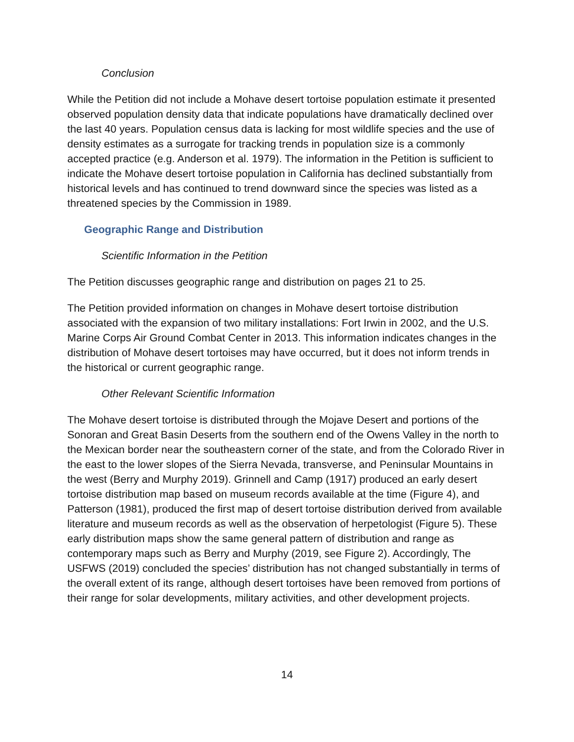Conclusion
While the Petition did not include a Mohave desert tortoise population estimate it presented observed population density data that indicate populations have dramatically declined over the last 40 years. Population census data is lacking for most wildlife species and the use of density estimates as a surrogate for tracking trends in population size is a commonly accepted practice (e.g. Anderson et al. 1979). The information in the Petition is sufficient to indicate the Mohave desert tortoise population in California has declined substantially from historical levels and has continued to trend downward since the species was listed as a threatened species by the Commission in 1989.
Geographic Range and Distribution
Scientific Information in the Petition
The Petition discusses geographic range and distribution on pages 21 to 25.
The Petition provided information on changes in Mohave desert tortoise distribution associated with the expansion of two military installations: Fort Irwin in 2002, and the U.S. Marine Corps Air Ground Combat Center in 2013. This information indicates changes in the distribution of Mohave desert tortoises may have occurred, but it does not inform trends in the historical or current geographic range.
Other Relevant Scientific Information
The Mohave desert tortoise is distributed through the Mojave Desert and portions of the Sonoran and Great Basin Deserts from the southern end of the Owens Valley in the north to the Mexican border near the southeastern corner of the state, and from the Colorado River in the east to the lower slopes of the Sierra Nevada, transverse, and Peninsular Mountains in the west (Berry and Murphy 2019). Grinnell and Camp (1917) produced an early desert tortoise distribution map based on museum records available at the time (Figure 4), and Patterson (1981), produced the first map of desert tortoise distribution derived from available literature and museum records as well as the observation of herpetologist (Figure 5). These early distribution maps show the same general pattern of distribution and range as contemporary maps such as Berry and Murphy (2019, see Figure 2). Accordingly, The USFWS (2019) concluded the species’ distribution has not changed substantially in terms of the overall extent of its range, although desert tortoises have been removed from portions of their range for solar developments, military activities, and other development projects.
14